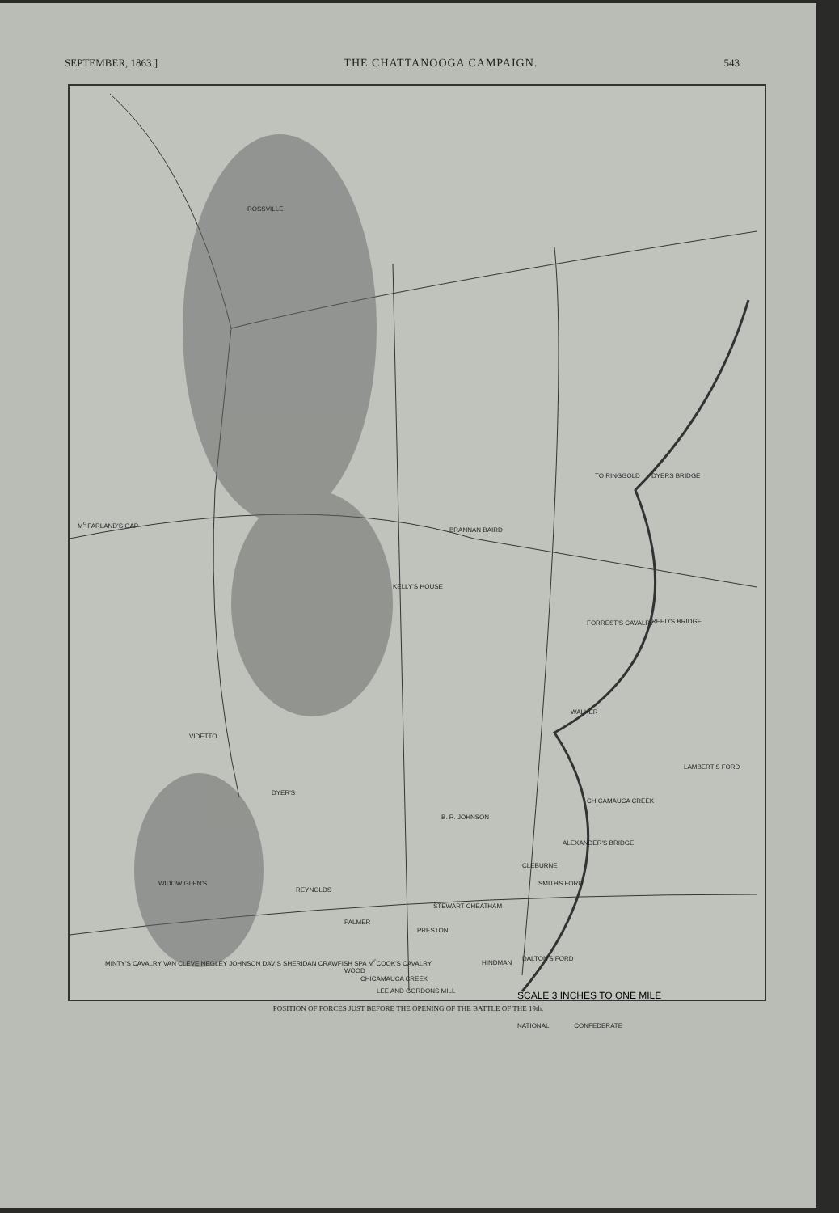SEPTEMBER, 1863.] THE CHATTANOOGA CAMPAIGN. 543
ROSSVILLE
M<sup>c</sup> FARLAND'S GAP
KELLY'S HOUSE
BRANNAN BAIRD
TO RINGGOLD DYERS BRIDGE
FORREST'S CAVALRY REED'S BRIDGE
WALKER
VIDETTO
LAMBERT'S FORD
DYER'S
CHICAMAUCA CREEK
B. R. JOHNSON
ALEXANDER'S BRIDGE
CLEBURNE
WIDOW GLEN'S SMITHS FORD
REYNOLDS
STEWART CHEATHAM
PALMER
PRESTON
HINDMAN
DALTON'S FORD
WOOD
CHICAMAUCA CREEK
LEE AND GORDONS MILL
MINTY'S CAVALRY VAN CLEVE NEGLEY JOHNSON DAVIS SHERIDAN CRAWFISH SPA M<sup>c</sup>COOK'S CAVALRY
SCALE 3 INCHES TO ONE MILE
NATIONAL CONFEDERATE
POSITION OF FORCES JUST BEFORE THE OPENING OF THE BATTLE OF THE 19th.